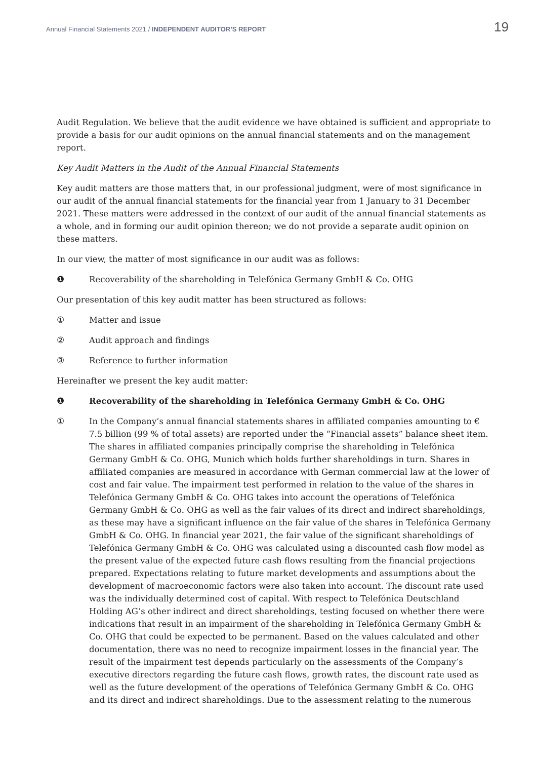Annual Financial Statements 2021 / INDEPENDENT AUDITOR’S REPORT 19
Audit Regulation. We believe that the audit evidence we have obtained is sufficient and appropriate to provide a basis for our audit opinions on the annual financial statements and on the management report.
Key Audit Matters in the Audit of the Annual Financial Statements
Key audit matters are those matters that, in our professional judgment, were of most significance in our audit of the annual financial statements for the financial year from 1 January to 31 December 2021. These matters were addressed in the context of our audit of the annual financial statements as a whole, and in forming our audit opinion thereon; we do not provide a separate audit opinion on these matters.
In our view, the matter of most significance in our audit was as follows:
❶ Recoverability of the shareholding in Telefónica Germany GmbH & Co. OHG
Our presentation of this key audit matter has been structured as follows:
① Matter and issue
② Audit approach and findings
③ Reference to further information
Hereinafter we present the key audit matter:
❶ Recoverability of the shareholding in Telefónica Germany GmbH & Co. OHG
① In the Company’s annual financial statements shares in affiliated companies amounting to € 7.5 billion (99 % of total assets) are reported under the “Financial assets” balance sheet item. The shares in affiliated companies principally comprise the shareholding in Telefónica Germany GmbH & Co. OHG, Munich which holds further shareholdings in turn. Shares in affiliated companies are measured in accordance with German commercial law at the lower of cost and fair value. The impairment test performed in relation to the value of the shares in Telefónica Germany GmbH & Co. OHG takes into account the operations of Telefónica Germany GmbH & Co. OHG as well as the fair values of its direct and indirect shareholdings, as these may have a significant influence on the fair value of the shares in Telefónica Germany GmbH & Co. OHG. In financial year 2021, the fair value of the significant shareholdings of Telefónica Germany GmbH & Co. OHG was calculated using a discounted cash flow model as the present value of the expected future cash flows resulting from the financial projections prepared. Expectations relating to future market developments and assumptions about the development of macroeconomic factors were also taken into account. The discount rate used was the individually determined cost of capital. With respect to Telefónica Deutschland Holding AG’s other indirect and direct shareholdings, testing focused on whether there were indications that result in an impairment of the shareholding in Telefónica Germany GmbH & Co. OHG that could be expected to be permanent. Based on the values calculated and other documentation, there was no need to recognize impairment losses in the financial year. The result of the impairment test depends particularly on the assessments of the Company’s executive directors regarding the future cash flows, growth rates, the discount rate used as well as the future development of the operations of Telefónica Germany GmbH & Co. OHG and its direct and indirect shareholdings. Due to the assessment relating to the numerous